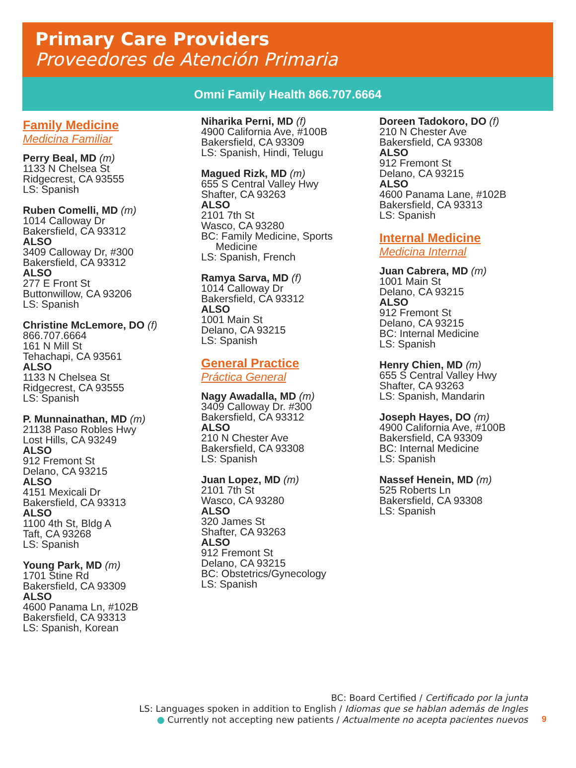Primary Care Providers
Proveedores de Atención Primaria
Omni Family Health 866.707.6664
Family Medicine
Medicina Familiar
Perry Beal, MD (m)
1133 N Chelsea St
Ridgecrest, CA 93555
LS: Spanish
Ruben Comelli, MD (m)
1014 Calloway Dr
Bakersfield, CA 93312
ALSO
3409 Calloway Dr, #300
Bakersfield, CA 93312
ALSO
277 E Front St
Buttonwillow, CA 93206
LS: Spanish
Christine McLemore, DO (f)
866.707.6664
161 N Mill St
Tehachapi, CA 93561
ALSO
1133 N Chelsea St
Ridgecrest, CA 93555
LS: Spanish
P. Munnainathan, MD (m)
21138 Paso Robles Hwy
Lost Hills, CA 93249
ALSO
912 Fremont St
Delano, CA 93215
ALSO
4151 Mexicali Dr
Bakersfield, CA 93313
ALSO
1100 4th St, Bldg A
Taft, CA 93268
LS: Spanish
Young Park, MD (m)
1701 Stine Rd
Bakersfield, CA 93309
ALSO
4600 Panama Ln, #102B
Bakersfield, CA 93313
LS: Spanish, Korean
Niharika Perni, MD (f)
4900 California Ave, #100B
Bakersfield, CA 93309
LS: Spanish, Hindi, Telugu
Magued Rizk, MD (m)
655 S Central Valley Hwy
Shafter, CA 93263
ALSO
2101 7th St
Wasco, CA 93280
BC: Family Medicine, Sports
Medicine
LS: Spanish, French
Ramya Sarva, MD (f)
1014 Calloway Dr
Bakersfield, CA 93312
ALSO
1001 Main St
Delano, CA 93215
LS: Spanish
General Practice
Práctica General
Nagy Awadalla, MD (m)
3409 Calloway Dr. #300
Bakersfield, CA 93312
ALSO
210 N Chester Ave
Bakersfield, CA 93308
LS: Spanish
Juan Lopez, MD (m)
2101 7th St
Wasco, CA 93280
ALSO
320 James St
Shafter, CA 93263
ALSO
912 Fremont St
Delano, CA 93215
BC: Obstetrics/Gynecology
LS: Spanish
Doreen Tadokoro, DO (f)
210 N Chester Ave
Bakersfield, CA 93308
ALSO
912 Fremont St
Delano, CA 93215
ALSO
4600 Panama Lane, #102B
Bakersfield, CA 93313
LS: Spanish
Internal Medicine
Medicina Internal
Juan Cabrera, MD (m)
1001 Main St
Delano, CA 93215
ALSO
912 Fremont St
Delano, CA 93215
BC: Internal Medicine
LS: Spanish
Henry Chien, MD (m)
655 S Central Valley Hwy
Shafter, CA 93263
LS: Spanish, Mandarin
Joseph Hayes, DO (m)
4900 California Ave, #100B
Bakersfield, CA 93309
BC: Internal Medicine
LS: Spanish
Nassef Henein, MD (m)
525 Roberts Ln
Bakersfield, CA 93308
LS: Spanish
BC: Board Certified / Certificado por la junta
LS: Languages spoken in addition to English / Idiomas que se hablan además de Ingles
● Currently not accepting new patients / Actualmente no acepta pacientes nuevos
9